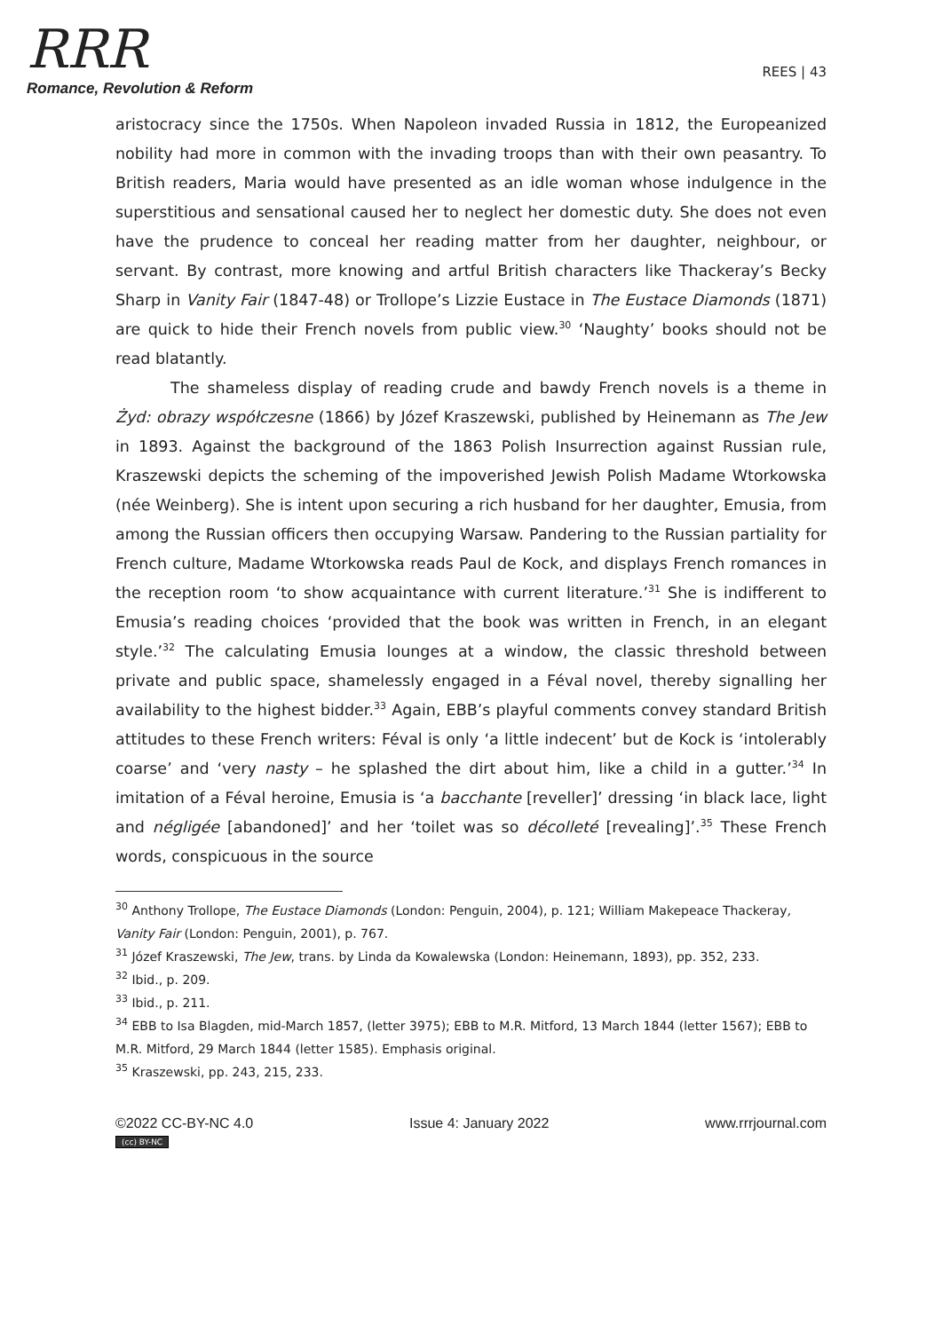RRR
Romance, Revolution & Reform
REES | 43
aristocracy since the 1750s. When Napoleon invaded Russia in 1812, the Europeanized nobility had more in common with the invading troops than with their own peasantry. To British readers, Maria would have presented as an idle woman whose indulgence in the superstitious and sensational caused her to neglect her domestic duty. She does not even have the prudence to conceal her reading matter from her daughter, neighbour, or servant. By contrast, more knowing and artful British characters like Thackeray’s Becky Sharp in Vanity Fair (1847-48) or Trollope’s Lizzie Eustace in The Eustace Diamonds (1871) are quick to hide their French novels from public view.<sup>30</sup> ‘Naughty’ books should not be read blatantly.
The shameless display of reading crude and bawdy French novels is a theme in Żyd: obrazy współczesne (1866) by Józef Kraszewski, published by Heinemann as The Jew in 1893. Against the background of the 1863 Polish Insurrection against Russian rule, Kraszewski depicts the scheming of the impoverished Jewish Polish Madame Wtorkowska (née Weinberg). She is intent upon securing a rich husband for her daughter, Emusia, from among the Russian officers then occupying Warsaw. Pandering to the Russian partiality for French culture, Madame Wtorkowska reads Paul de Kock, and displays French romances in the reception room ‘to show acquaintance with current literature.’<sup>31</sup> She is indifferent to Emusia’s reading choices ‘provided that the book was written in French, in an elegant style.’<sup>32</sup> The calculating Emusia lounges at a window, the classic threshold between private and public space, shamelessly engaged in a Féval novel, thereby signalling her availability to the highest bidder.<sup>33</sup> Again, EBB’s playful comments convey standard British attitudes to these French writers: Féval is only ‘a little indecent’ but de Kock is ‘intolerably coarse’ and ‘very nasty – he splashed the dirt about him, like a child in a gutter.’<sup>34</sup> In imitation of a Féval heroine, Emusia is ‘a bacchante [reveller]’ dressing ‘in black lace, light and négligée [abandoned]’ and her ‘toilet was so décolleté [revealing]’.<sup>35</sup> These French words, conspicuous in the source
<sup>30</sup> Anthony Trollope, The Eustace Diamonds (London: Penguin, 2004), p. 121; William Makepeace Thackeray, Vanity Fair (London: Penguin, 2001), p. 767.
<sup>31</sup> Józef Kraszewski, The Jew, trans. by Linda da Kowalewska (London: Heinemann, 1893), pp. 352, 233.
<sup>32</sup> Ibid., p. 209.
<sup>33</sup> Ibid., p. 211.
<sup>34</sup> EBB to Isa Blagden, mid-March 1857, (letter 3975); EBB to M.R. Mitford, 13 March 1844 (letter 1567); EBB to M.R. Mitford, 29 March 1844 (letter 1585). Emphasis original.
<sup>35</sup> Kraszewski, pp. 243, 215, 233.
©2022 CC-BY-NC 4.0 Issue 4: January 2022 www.rrrjournal.com
(cc) BY-NC